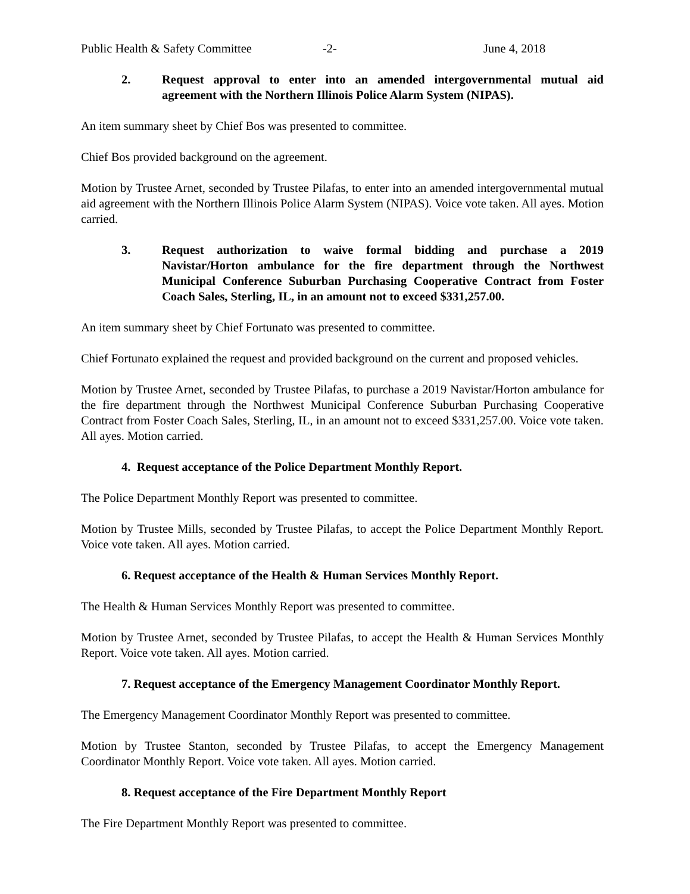Public Health & Safety Committee -2- June 4, 2018
2. Request approval to enter into an amended intergovernmental mutual aid agreement with the Northern Illinois Police Alarm System (NIPAS).
An item summary sheet by Chief Bos was presented to committee.
Chief Bos provided background on the agreement.
Motion by Trustee Arnet, seconded by Trustee Pilafas, to enter into an amended intergovernmental mutual aid agreement with the Northern Illinois Police Alarm System (NIPAS). Voice vote taken. All ayes. Motion carried.
3. Request authorization to waive formal bidding and purchase a 2019 Navistar/Horton ambulance for the fire department through the Northwest Municipal Conference Suburban Purchasing Cooperative Contract from Foster Coach Sales, Sterling, IL, in an amount not to exceed $331,257.00.
An item summary sheet by Chief Fortunato was presented to committee.
Chief Fortunato explained the request and provided background on the current and proposed vehicles.
Motion by Trustee Arnet, seconded by Trustee Pilafas, to purchase a 2019 Navistar/Horton ambulance for the fire department through the Northwest Municipal Conference Suburban Purchasing Cooperative Contract from Foster Coach Sales, Sterling, IL, in an amount not to exceed $331,257.00. Voice vote taken. All ayes. Motion carried.
4. Request acceptance of the Police Department Monthly Report.
The Police Department Monthly Report was presented to committee.
Motion by Trustee Mills, seconded by Trustee Pilafas, to accept the Police Department Monthly Report. Voice vote taken. All ayes. Motion carried.
6. Request acceptance of the Health & Human Services Monthly Report.
The Health & Human Services Monthly Report was presented to committee.
Motion by Trustee Arnet, seconded by Trustee Pilafas, to accept the Health & Human Services Monthly Report. Voice vote taken. All ayes. Motion carried.
7. Request acceptance of the Emergency Management Coordinator Monthly Report.
The Emergency Management Coordinator Monthly Report was presented to committee.
Motion by Trustee Stanton, seconded by Trustee Pilafas, to accept the Emergency Management Coordinator Monthly Report. Voice vote taken. All ayes. Motion carried.
8. Request acceptance of the Fire Department Monthly Report
The Fire Department Monthly Report was presented to committee.